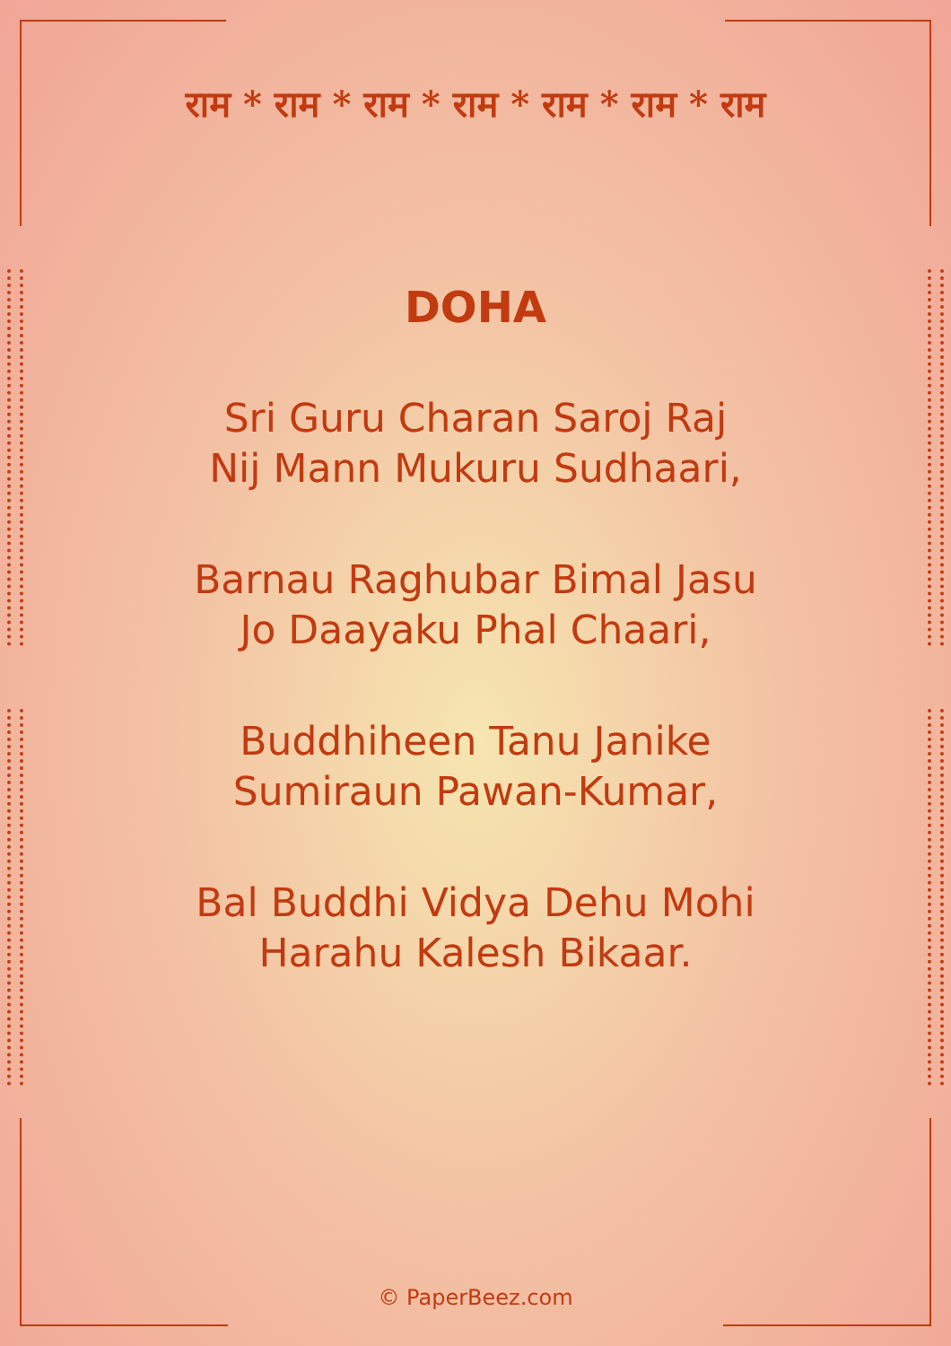राम * राम * राम * राम * राम * राम * राम
DOHA
Sri Guru Charan Saroj Raj
Nij Mann Mukuru Sudhaari,
Barnau Raghubar Bimal Jasu
Jo Daayaku Phal Chaari,
Buddhiheen Tanu Janike
Sumiraun Pawan-Kumar,
Bal Buddhi Vidya Dehu Mohi
Harahu Kalesh Bikaar.
© PaperBeez.com